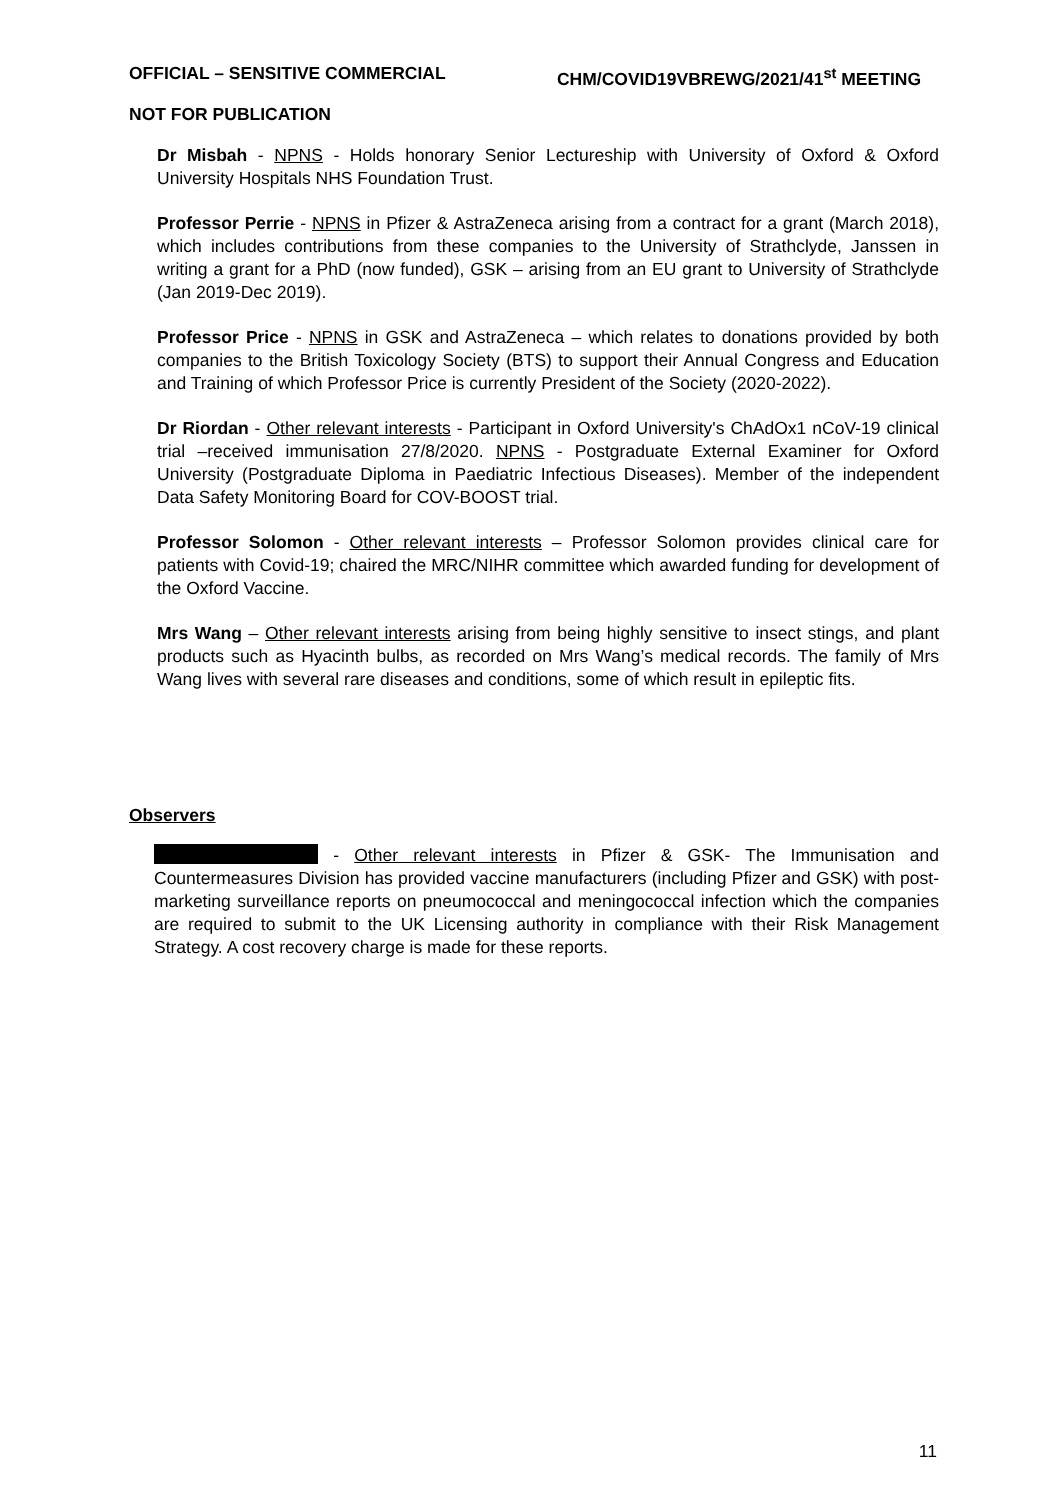OFFICIAL – SENSITIVE COMMERCIAL CHM/COVID19VBREWG/2021/41<sup>st</sup> MEETING
NOT FOR PUBLICATION
Dr Misbah - NPNS - Holds honorary Senior Lectureship with University of Oxford & Oxford University Hospitals NHS Foundation Trust.
Professor Perrie - NPNS in Pfizer & AstraZeneca arising from a contract for a grant (March 2018), which includes contributions from these companies to the University of Strathclyde, Janssen in writing a grant for a PhD (now funded), GSK – arising from an EU grant to University of Strathclyde (Jan 2019-Dec 2019).
Professor Price - NPNS in GSK and AstraZeneca – which relates to donations provided by both companies to the British Toxicology Society (BTS) to support their Annual Congress and Education and Training of which Professor Price is currently President of the Society (2020-2022).
Dr Riordan - Other relevant interests - Participant in Oxford University's ChAdOx1 nCoV-19 clinical trial –received immunisation 27/8/2020. NPNS - Postgraduate External Examiner for Oxford University (Postgraduate Diploma in Paediatric Infectious Diseases). Member of the independent Data Safety Monitoring Board for COV-BOOST trial.
Professor Solomon - Other relevant interests – Professor Solomon provides clinical care for patients with Covid-19; chaired the MRC/NIHR committee which awarded funding for development of the Oxford Vaccine.
Mrs Wang – Other relevant interests arising from being highly sensitive to insect stings, and plant products such as Hyacinth bulbs, as recorded on Mrs Wang’s medical records. The family of Mrs Wang lives with several rare diseases and conditions, some of which result in epileptic fits.
Observers
- Other relevant interests in Pfizer & GSK- The Immunisation and Countermeasures Division has provided vaccine manufacturers (including Pfizer and GSK) with post-marketing surveillance reports on pneumococcal and meningococcal infection which the companies are required to submit to the UK Licensing authority in compliance with their Risk Management Strategy. A cost recovery charge is made for these reports.
11